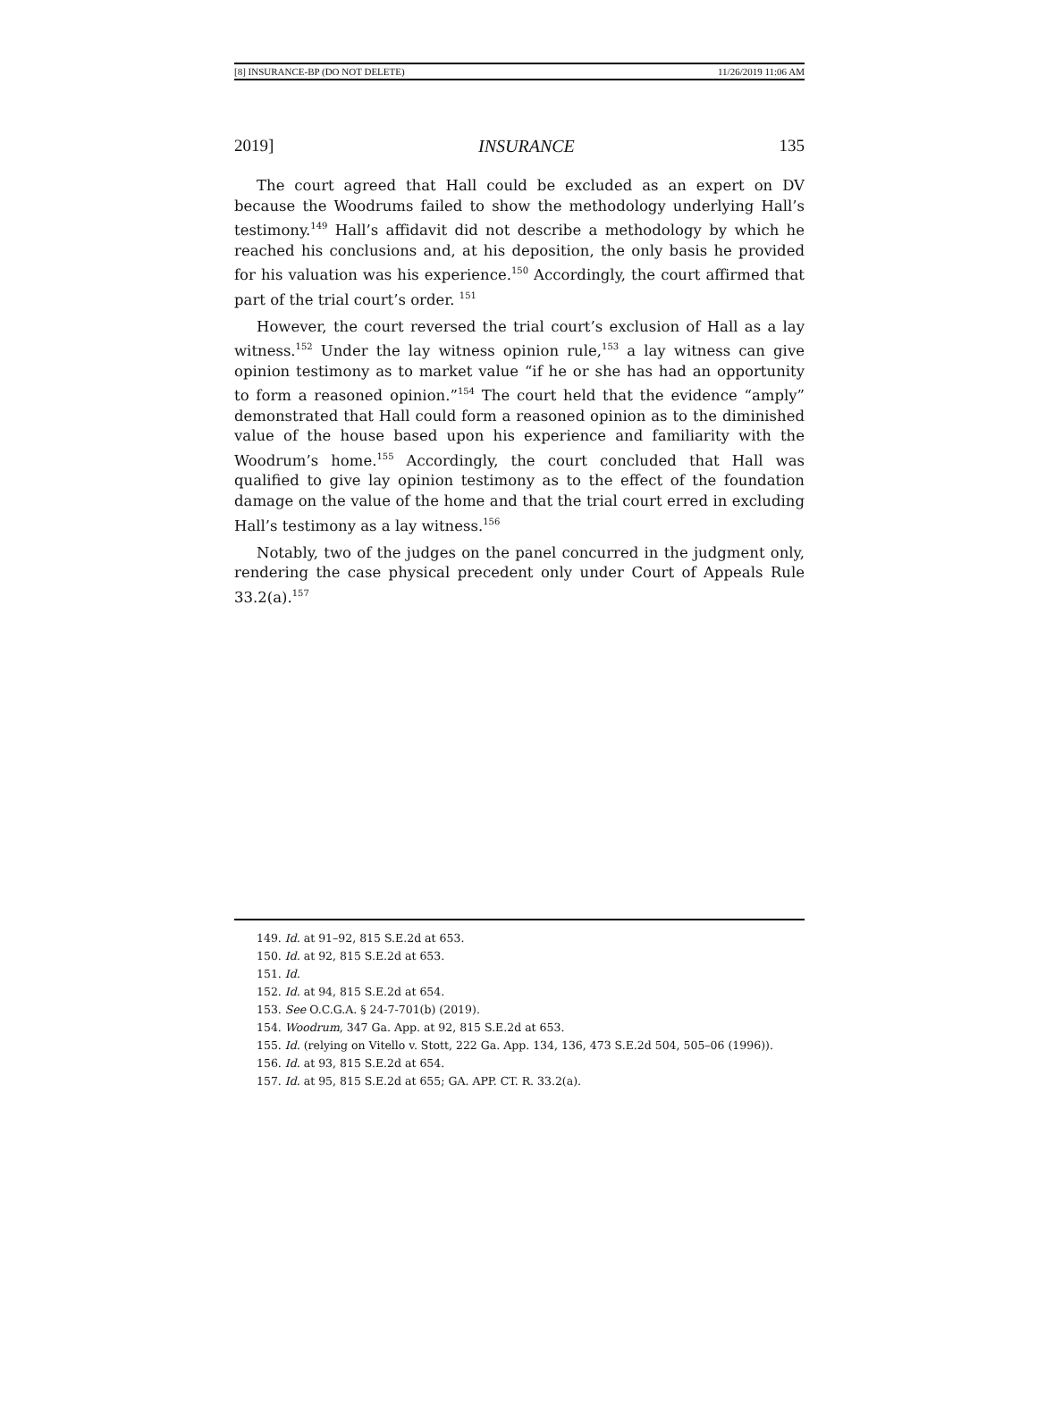[8] INSURANCE-BP (DO NOT DELETE) 11/26/2019 11:06 AM
2019] INSURANCE 135
The court agreed that Hall could be excluded as an expert on DV because the Woodrums failed to show the methodology underlying Hall’s testimony.<sup>149</sup> Hall’s affidavit did not describe a methodology by which he reached his conclusions and, at his deposition, the only basis he provided for his valuation was his experience.<sup>150</sup> Accordingly, the court affirmed that part of the trial court’s order. <sup>151</sup>
However, the court reversed the trial court’s exclusion of Hall as a lay witness.<sup>152</sup> Under the lay witness opinion rule,<sup>153</sup> a lay witness can give opinion testimony as to market value “if he or she has had an opportunity to form a reasoned opinion.”<sup>154</sup> The court held that the evidence “amply” demonstrated that Hall could form a reasoned opinion as to the diminished value of the house based upon his experience and familiarity with the Woodrum’s home.<sup>155</sup> Accordingly, the court concluded that Hall was qualified to give lay opinion testimony as to the effect of the foundation damage on the value of the home and that the trial court erred in excluding Hall’s testimony as a lay witness.<sup>156</sup>
Notably, two of the judges on the panel concurred in the judgment only, rendering the case physical precedent only under Court of Appeals Rule 33.2(a).<sup>157</sup>
149. Id. at 91–92, 815 S.E.2d at 653.
150. Id. at 92, 815 S.E.2d at 653.
151. Id.
152. Id. at 94, 815 S.E.2d at 654.
153. See O.C.G.A. § 24-7-701(b) (2019).
154. Woodrum, 347 Ga. App. at 92, 815 S.E.2d at 653.
155. Id. (relying on Vitello v. Stott, 222 Ga. App. 134, 136, 473 S.E.2d 504, 505–06 (1996)).
156. Id. at 93, 815 S.E.2d at 654.
157. Id. at 95, 815 S.E.2d at 655; GA. APP. CT. R. 33.2(a).